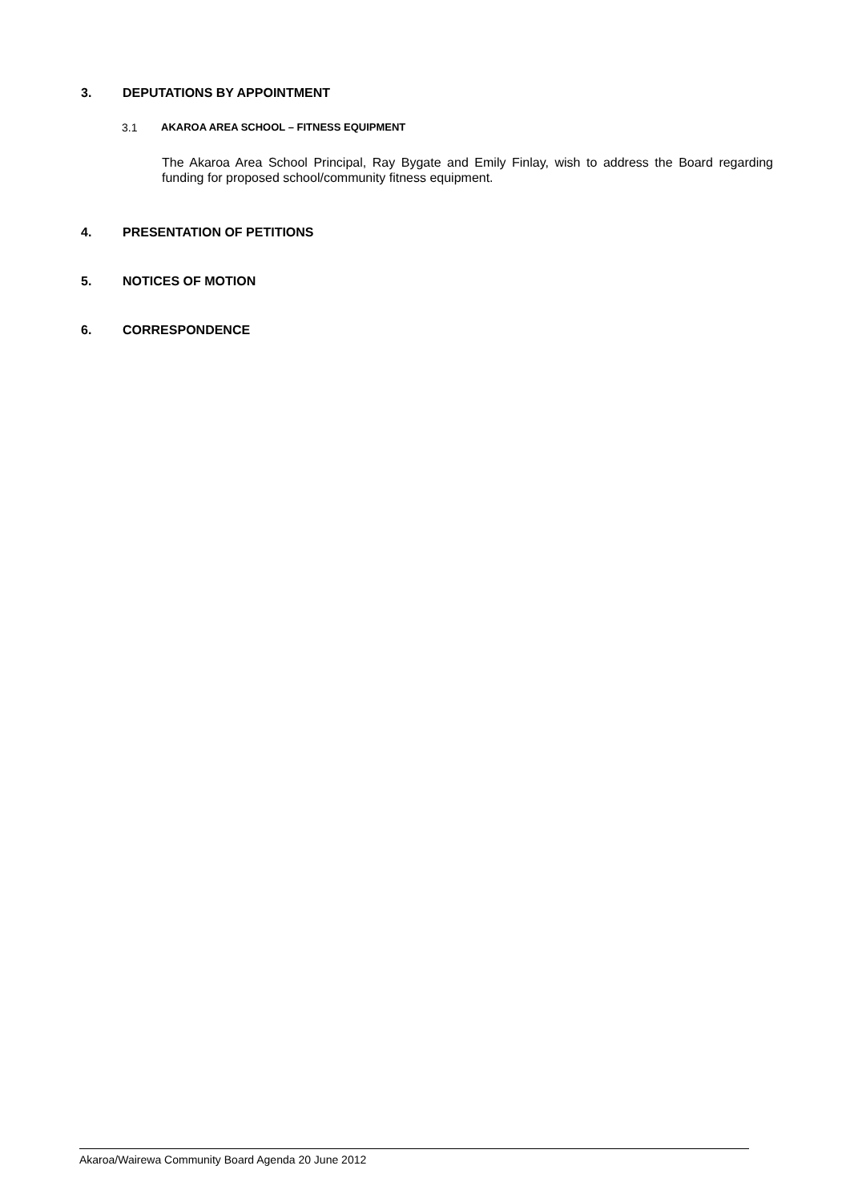3. DEPUTATIONS BY APPOINTMENT
3.1 AKAROA AREA SCHOOL – FITNESS EQUIPMENT
The Akaroa Area School Principal, Ray Bygate and Emily Finlay, wish to address the Board regarding funding for proposed school/community fitness equipment.
4. PRESENTATION OF PETITIONS
5. NOTICES OF MOTION
6. CORRESPONDENCE
Akaroa/Wairewa Community Board Agenda 20 June 2012